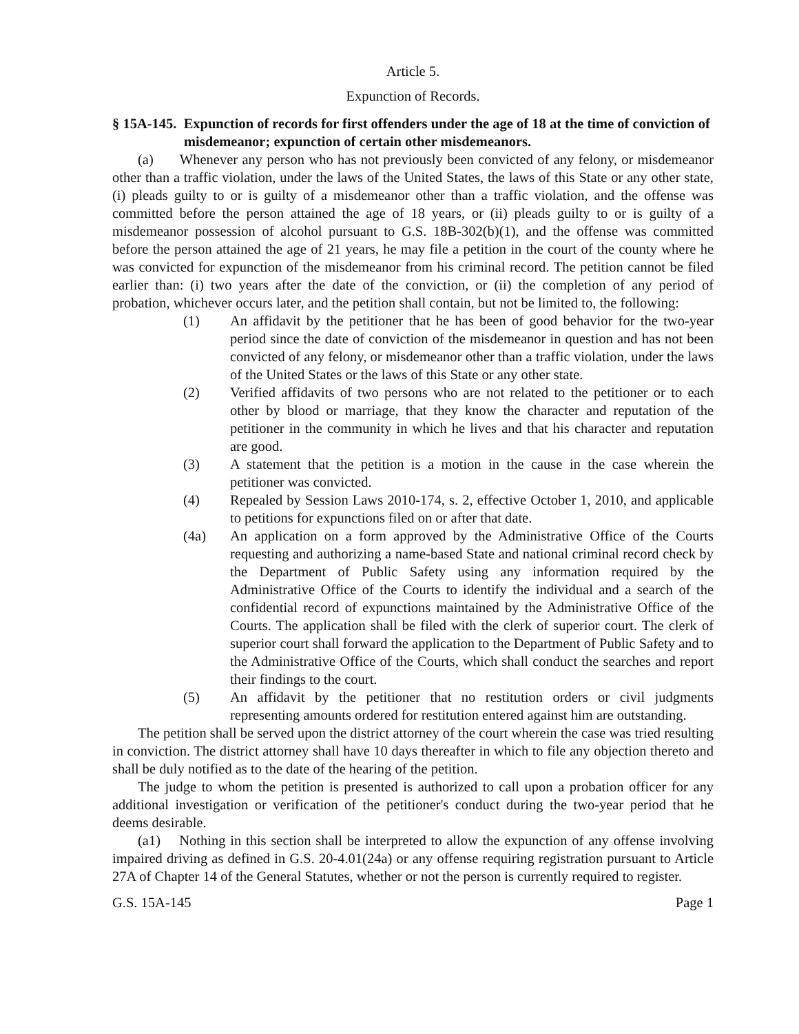Article 5.
Expunction of Records.
§ 15A-145. Expunction of records for first offenders under the age of 18 at the time of conviction of misdemeanor; expunction of certain other misdemeanors.
(a) Whenever any person who has not previously been convicted of any felony, or misdemeanor other than a traffic violation, under the laws of the United States, the laws of this State or any other state, (i) pleads guilty to or is guilty of a misdemeanor other than a traffic violation, and the offense was committed before the person attained the age of 18 years, or (ii) pleads guilty to or is guilty of a misdemeanor possession of alcohol pursuant to G.S. 18B-302(b)(1), and the offense was committed before the person attained the age of 21 years, he may file a petition in the court of the county where he was convicted for expunction of the misdemeanor from his criminal record. The petition cannot be filed earlier than: (i) two years after the date of the conviction, or (ii) the completion of any period of probation, whichever occurs later, and the petition shall contain, but not be limited to, the following:
(1) An affidavit by the petitioner that he has been of good behavior for the two-year period since the date of conviction of the misdemeanor in question and has not been convicted of any felony, or misdemeanor other than a traffic violation, under the laws of the United States or the laws of this State or any other state.
(2) Verified affidavits of two persons who are not related to the petitioner or to each other by blood or marriage, that they know the character and reputation of the petitioner in the community in which he lives and that his character and reputation are good.
(3) A statement that the petition is a motion in the cause in the case wherein the petitioner was convicted.
(4) Repealed by Session Laws 2010-174, s. 2, effective October 1, 2010, and applicable to petitions for expunctions filed on or after that date.
(4a) An application on a form approved by the Administrative Office of the Courts requesting and authorizing a name-based State and national criminal record check by the Department of Public Safety using any information required by the Administrative Office of the Courts to identify the individual and a search of the confidential record of expunctions maintained by the Administrative Office of the Courts. The application shall be filed with the clerk of superior court. The clerk of superior court shall forward the application to the Department of Public Safety and to the Administrative Office of the Courts, which shall conduct the searches and report their findings to the court.
(5) An affidavit by the petitioner that no restitution orders or civil judgments representing amounts ordered for restitution entered against him are outstanding.
The petition shall be served upon the district attorney of the court wherein the case was tried resulting in conviction. The district attorney shall have 10 days thereafter in which to file any objection thereto and shall be duly notified as to the date of the hearing of the petition.
The judge to whom the petition is presented is authorized to call upon a probation officer for any additional investigation or verification of the petitioner's conduct during the two-year period that he deems desirable.
(a1) Nothing in this section shall be interpreted to allow the expunction of any offense involving impaired driving as defined in G.S. 20-4.01(24a) or any offense requiring registration pursuant to Article 27A of Chapter 14 of the General Statutes, whether or not the person is currently required to register.
G.S. 15A-145 Page 1